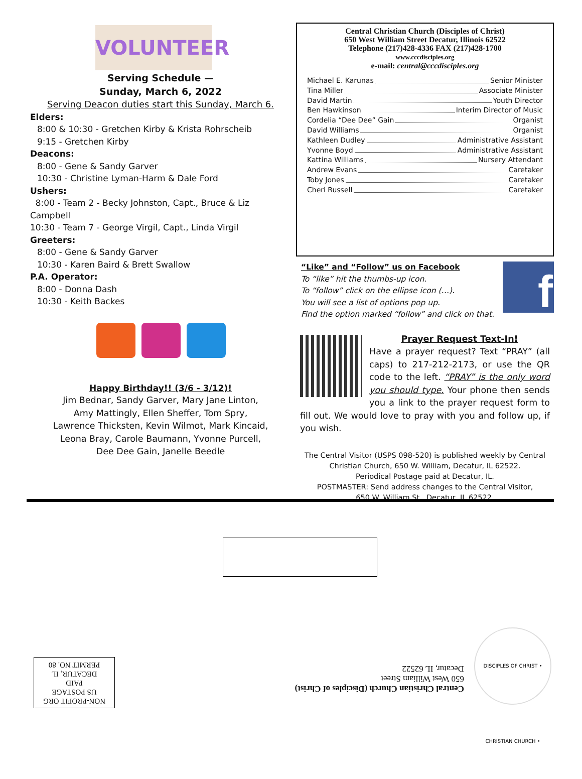VOLUNTEER
Serving Schedule —
Sunday, March 6, 2022
Serving Deacon duties start this Sunday, March 6.
Elders:
8:00 & 10:30 - Gretchen Kirby & Krista Rohrscheib
9:15 - Gretchen Kirby
Deacons:
8:00 - Gene & Sandy Garver
10:30 - Christine Lyman-Harm & Dale Ford
Ushers:
8:00 - Team 2 - Becky Johnston, Capt., Bruce & Liz Campbell
10:30 - Team 7 - George Virgil, Capt., Linda Virgil
Greeters:
8:00 - Gene & Sandy Garver
10:30 - Karen Baird & Brett Swallow
P.A. Operator:
8:00 - Donna Dash
10:30 - Keith Backes
Happy Birthday!! (3/6 - 3/12)!
Jim Bednar, Sandy Garver, Mary Jane Linton,
Amy Mattingly, Ellen Sheffer, Tom Spry,
Lawrence Thicksten, Kevin Wilmot, Mark Kincaid,
Leona Bray, Carole Baumann, Yvonne Purcell,
Dee Dee Gain, Janelle Beedle
Central Christian Church (Disciples of Christ)
650 West William Street Decatur, Illinois 62522
Telephone (217)428-4336 FAX (217)428-1700
www.cccdisciples.org
e-mail: central@cccdisciples.org
Michael E. Karunas Senior Minister
Tina Miller Associate Minister
David Martin Youth Director
Ben Hawkinson Interim Director of Music
Cordelia “Dee Dee” Gain Organist
David Williams Organist
Kathleen Dudley Administrative Assistant
Yvonne Boyd Administrative Assistant
Kattina Williams Nursery Attendant
Andrew Evans Caretaker
Toby Jones Caretaker
Cheri Russell Caretaker
“Like” and “Follow” us on Facebook
To “like” hit the thumbs-up icon.
To “follow” click on the ellipse icon (…).
You will see a list of options pop up.
Find the option marked “follow” and click on that.
f
Prayer Request Text-In!
Have a prayer request? Text “PRAY” (all caps) to 217-212-2173, or use the QR code to the left. “PRAY” is the only word you should type. Your phone then sends you a link to the prayer request form to fill out. We would love to pray with you and follow up, if you wish.
The Central Visitor (USPS 098-520) is published weekly by Central
Christian Church, 650 W. William, Decatur, IL 62522.
Periodical Postage paid at Decatur, IL.
POSTMASTER: Send address changes to the Central Visitor,
650 W. William St., Decatur, IL 62522.
NON-PROFIT ORG
US POSTAGE
PAID
DECATUR, IL
PERMIT NO. 80
Central Christian Church (Disciples of Christ)
650 West William Street
Decatur, IL 62522
DISCIPLES OF CHRIST • CHRISTIAN CHURCH •